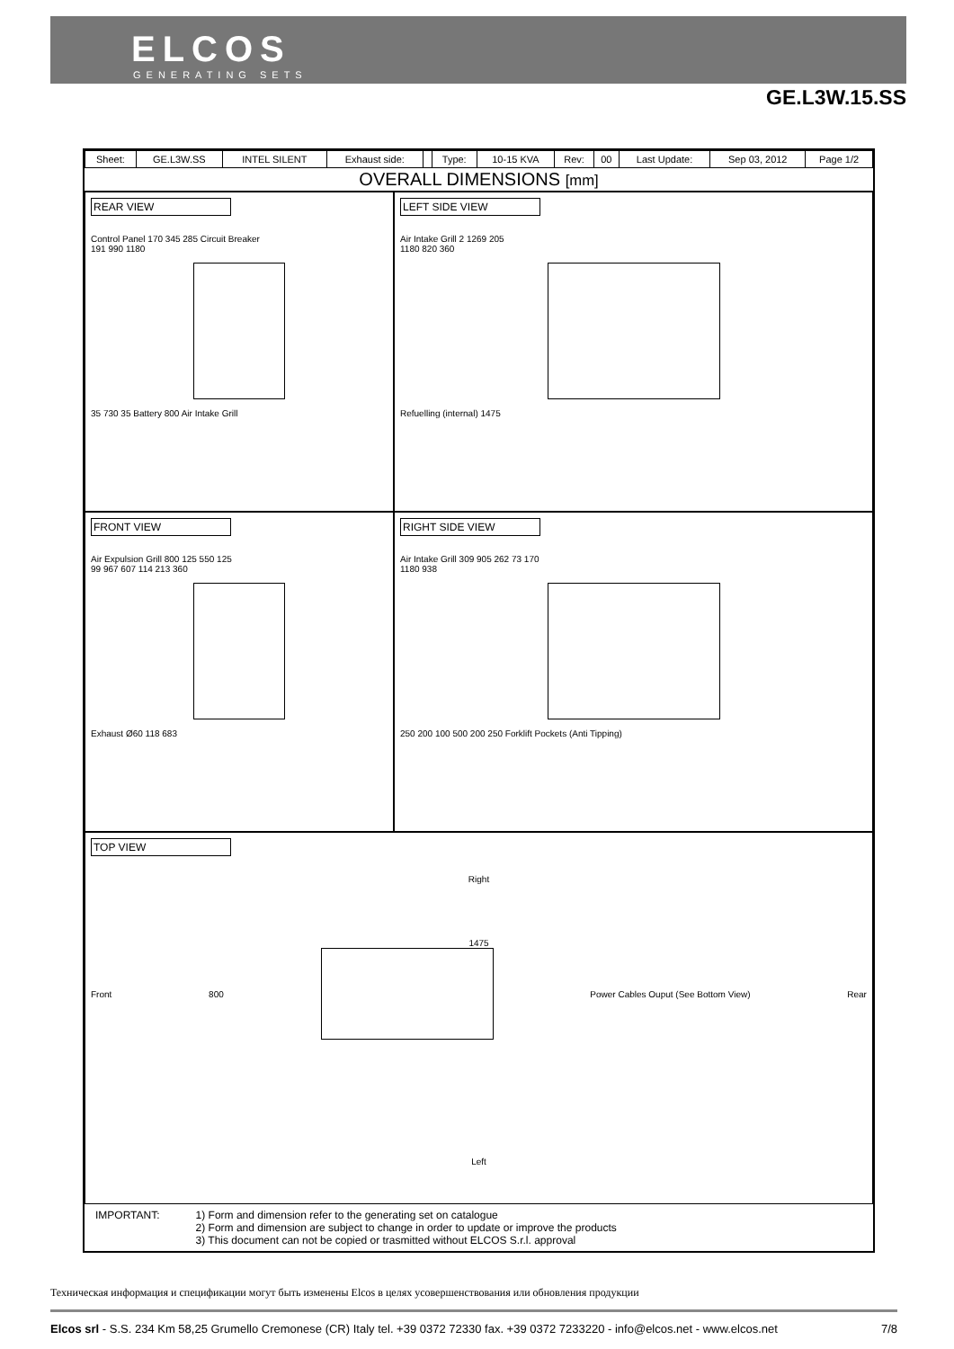ELCOS
GENERATING SETS
GE.L3W.15.SS
| Sheet: | GE.L3W.SS | INTEL SILENT | Exhaust side: | | Type: | 10-15 KVA | Rev: | 00 | Last Update: | Sep 03, 2012 | Page 1/2 |
OVERALL DIMENSIONS [mm]
REAR VIEW
Control Panel 170 345 285 Circuit Breaker
191 990 1180
35 730 35 Battery 800 Air Intake Grill
LEFT SIDE VIEW
Air Intake Grill 2 1269 205
1180 820 360
Refuelling (internal) 1475
FRONT VIEW
Air Expulsion Grill 800 125 550 125
99 967 607 114 213 360
Exhaust Ø60 118 683
RIGHT SIDE VIEW
Air Intake Grill 309 905 262 73 170
1180 938
250 200 100 500 200 250 Forklift Pockets (Anti Tipping)
TOP VIEW
Right
1475
Front 800
Power Cables Ouput (See Bottom View) Rear
Left
IMPORTANT: 1) Form and dimension refer to the generating set on catalogue
2) Form and dimension are subject to change in order to update or improve the products
3) This document can not be copied or trasmitted without ELCOS S.r.l. approval
Техническая информация и спецификации могут быть изменены Elcos в целях усовершенствования или обновления продукции
Elcos srl - S.S. 234 Km 58,25 Grumello Cremonese (CR) Italy tel. +39 0372 72330 fax. +39 0372 7233220 - info@elcos.net - www.elcos.net 7/8